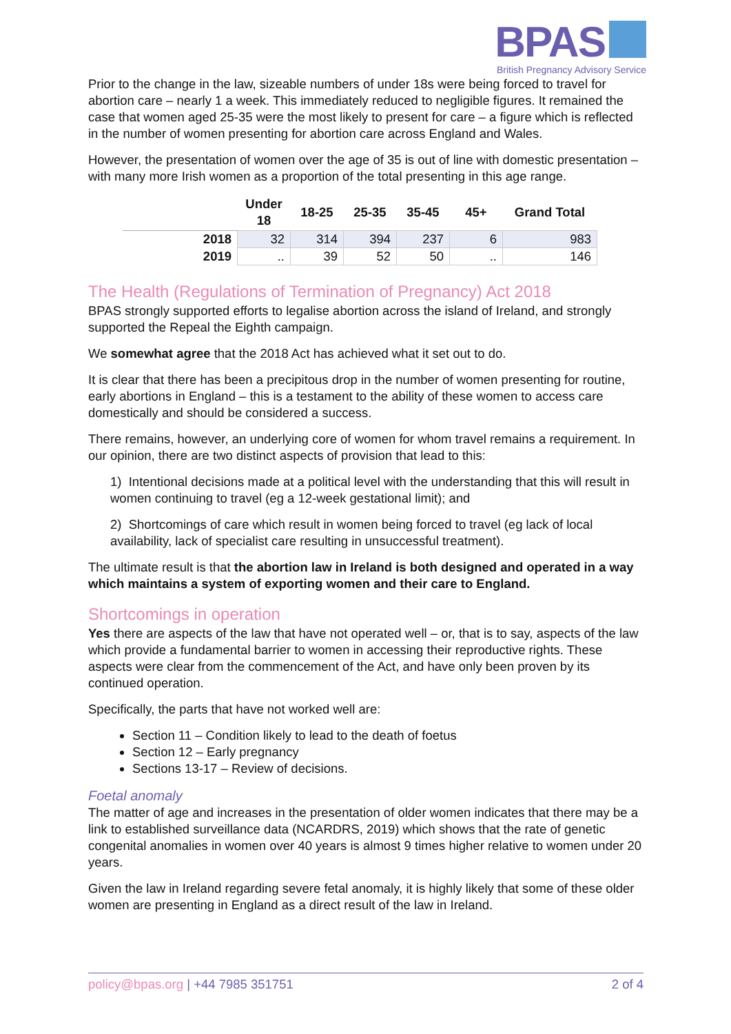BPAS
British Pregnancy Advisory Service
Prior to the change in the law, sizeable numbers of under 18s were being forced to travel for abortion care – nearly 1 a week. This immediately reduced to negligible figures. It remained the case that women aged 25-35 were the most likely to present for care – a figure which is reflected in the number of women presenting for abortion care across England and Wales.
However, the presentation of women over the age of 35 is out of line with domestic presentation – with many more Irish women as a proportion of the total presenting in this age range.
| | Under 18 | 18-25 | 25-35 | 35-45 | 45+ | Grand Total |
| --- | --- | --- | --- | --- | --- | --- |
| 2018 | 32 | 314 | 394 | 237 | 6 | 983 |
| 2019 | .. | 39 | 52 | 50 | .. | 146 |
The Health (Regulations of Termination of Pregnancy) Act 2018
BPAS strongly supported efforts to legalise abortion across the island of Ireland, and strongly supported the Repeal the Eighth campaign.
We somewhat agree that the 2018 Act has achieved what it set out to do.
It is clear that there has been a precipitous drop in the number of women presenting for routine, early abortions in England – this is a testament to the ability of these women to access care domestically and should be considered a success.
There remains, however, an underlying core of women for whom travel remains a requirement. In our opinion, there are two distinct aspects of provision that lead to this:
1) Intentional decisions made at a political level with the understanding that this will result in women continuing to travel (eg a 12-week gestational limit); and
2) Shortcomings of care which result in women being forced to travel (eg lack of local availability, lack of specialist care resulting in unsuccessful treatment).
The ultimate result is that the abortion law in Ireland is both designed and operated in a way which maintains a system of exporting women and their care to England.
Shortcomings in operation
Yes there are aspects of the law that have not operated well – or, that is to say, aspects of the law which provide a fundamental barrier to women in accessing their reproductive rights. These aspects were clear from the commencement of the Act, and have only been proven by its continued operation.
Specifically, the parts that have not worked well are:
Section 11 – Condition likely to lead to the death of foetus
Section 12 – Early pregnancy
Sections 13-17 – Review of decisions.
Foetal anomaly
The matter of age and increases in the presentation of older women indicates that there may be a link to established surveillance data (NCARDRS, 2019) which shows that the rate of genetic congenital anomalies in women over 40 years is almost 9 times higher relative to women under 20 years.
Given the law in Ireland regarding severe fetal anomaly, it is highly likely that some of these older women are presenting in England as a direct result of the law in Ireland.
policy@bpas.org | +44 7985 351751 2 of 4